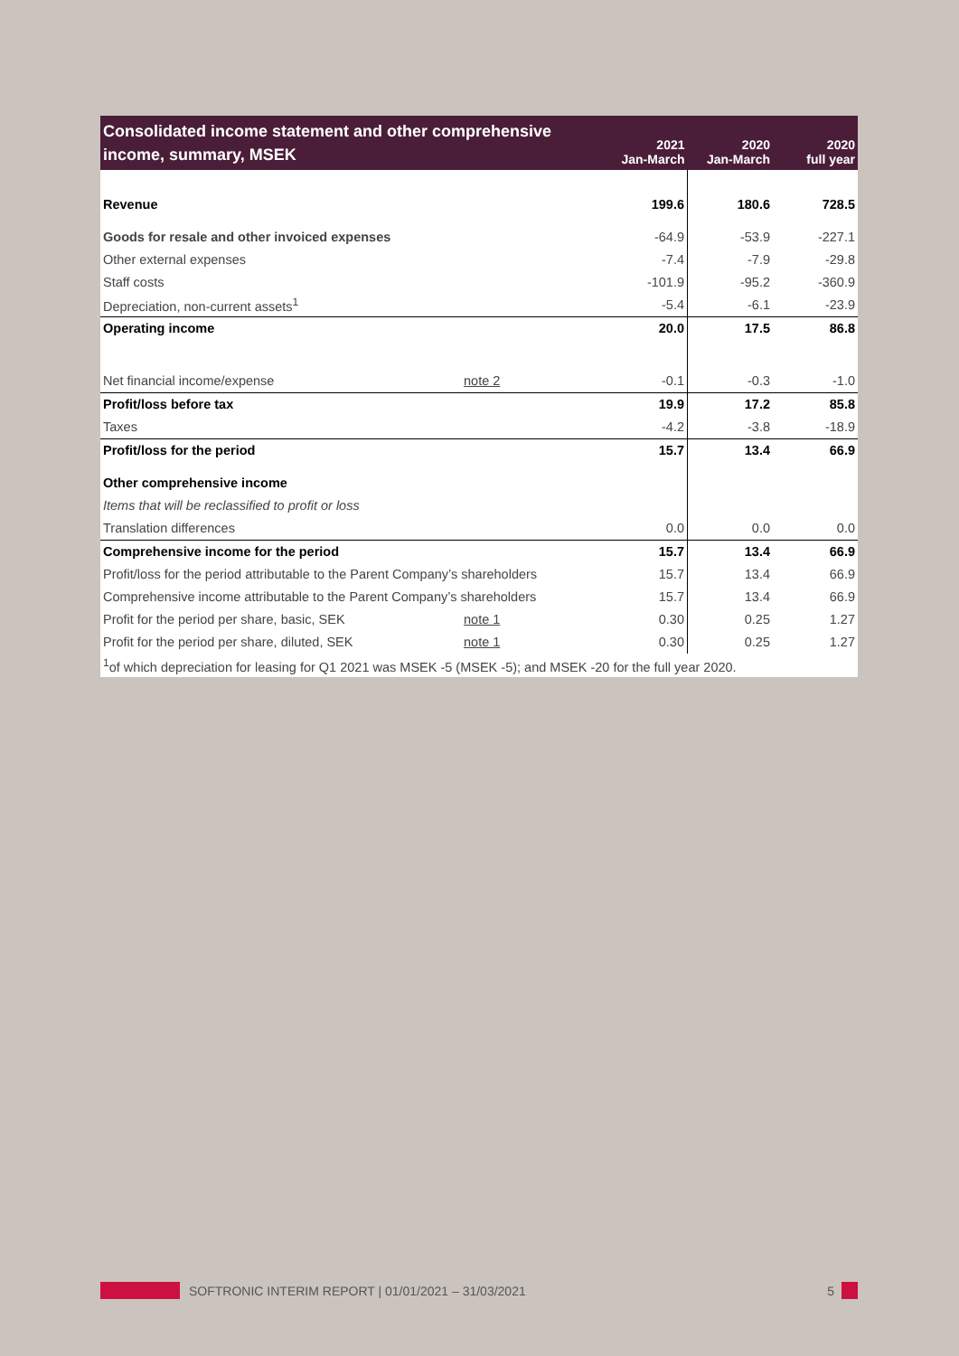| Consolidated income statement and other comprehensive income, summary, MSEK | | 2021 Jan-March | 2020 Jan-March | 2020 full year |
| --- | --- | --- | --- | --- |
| Revenue | | 199.6 | 180.6 | 728.5 |
| Goods for resale and other invoiced expenses | | -64.9 | -53.9 | -227.1 |
| Other external expenses | | -7.4 | -7.9 | -29.8 |
| Staff costs | | -101.9 | -95.2 | -360.9 |
| Depreciation, non-current assets<sup>1</sup> | | -5.4 | -6.1 | -23.9 |
| Operating income | | 20.0 | 17.5 | 86.8 |
| Net financial income/expense | note 2 | -0.1 | -0.3 | -1.0 |
| Profit/loss before tax | | 19.9 | 17.2 | 85.8 |
| Taxes | | -4.2 | -3.8 | -18.9 |
| Profit/loss for the period | | 15.7 | 13.4 | 66.9 |
| Other comprehensive income | | | | |
| Items that will be reclassified to profit or loss | | | | |
| Translation differences | | 0.0 | 0.0 | 0.0 |
| Comprehensive income for the period | | 15.7 | 13.4 | 66.9 |
| Profit/loss for the period attributable to the Parent Company’s shareholders | | 15.7 | 13.4 | 66.9 |
| Comprehensive income attributable to the Parent Company’s shareholders | | 15.7 | 13.4 | 66.9 |
| Profit for the period per share, basic, SEK | note 1 | 0.30 | 0.25 | 1.27 |
| Profit for the period per share, diluted, SEK | note 1 | 0.30 | 0.25 | 1.27 |
| <sup>1</sup> of which depreciation for leasing for Q1 2021 was MSEK -5 (MSEK -5); and MSEK -20 for the full year 2020. | | | | |
SOFTRONIC INTERIM REPORT | 01/01/2021 – 31/03/2021 5